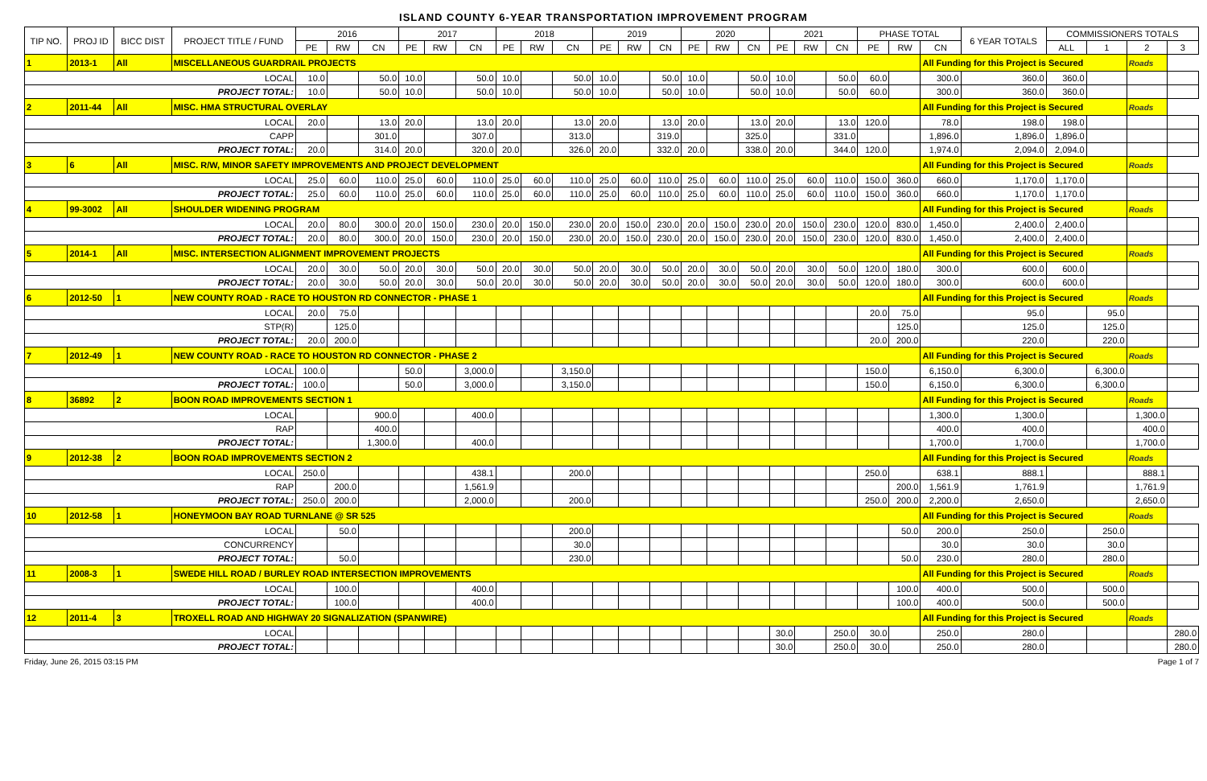ISLAND COUNTY 6-YEAR TRANSPORTATION IMPROVEMENT PROGRAM
| TIP NO. | PROJ ID | BICC DIST | PROJECT TITLE / FUND | 2016 | | | 2017 | | | 2018 | | | 2019 | | | 2020 | | | 2021 | | | PHASE TOTAL | | | 6 YEAR TOTALS | COMMISSIONERS TOTALS | | | |
| --- | --- | --- | --- | --- | --- | --- | --- | --- | --- | --- | --- | --- | --- | --- | --- | --- | --- | --- | --- | --- | --- | --- | --- | --- | --- | --- | --- | --- | --- |
| | | | | PE | RW | CN | PE | RW | CN | PE | RW | CN | PE | RW | CN | PE | RW | CN | PE | RW | CN | PE | RW | CN | | ALL | 1 | 2 | 3 |
| 1 | 2013-1 | All | MISCELLANEOUS GUARDRAIL PROJECTS | | | | | | | | | | | | | | | | | | | | | All Funding for this Project is Secured | | | | Roads | |
| LOCAL | | | | 10.0 | | 50.0 | 10.0 | | 50.0 | 10.0 | | 50.0 | 10.0 | | 50.0 | 10.0 | | 50.0 | 10.0 | | 50.0 | 60.0 | | 300.0 | 360.0 | 360.0 | | | |
| PROJECT TOTAL: | | | | 10.0 | | 50.0 | 10.0 | | 50.0 | 10.0 | | 50.0 | 10.0 | | 50.0 | 10.0 | | 50.0 | 10.0 | | 50.0 | 60.0 | | 300.0 | 360.0 | 360.0 | | | |
| 2 | 2011-44 | All | MISC. HMA STRUCTURAL OVERLAY | | | | | | | | | | | | | | | | | | | | | All Funding for this Project is Secured | | | | Roads | |
| LOCAL | | | | 20.0 | | 13.0 | 20.0 | | 13.0 | 20.0 | | 13.0 | 20.0 | | 13.0 | 20.0 | | 13.0 | 20.0 | | 13.0 | 120.0 | | 78.0 | 198.0 | 198.0 | | | |
| CAPP | | | | | | 301.0 | | | 307.0 | | | 313.0 | | | 319.0 | | | 325.0 | | | 331.0 | | | 1,896.0 | 1,896.0 | 1,896.0 | | | |
| PROJECT TOTAL: | | | | 20.0 | | 314.0 | 20.0 | | 320.0 | 20.0 | | 326.0 | 20.0 | | 332.0 | 20.0 | | 338.0 | 20.0 | | 344.0 | 120.0 | | 1,974.0 | 2,094.0 | 2,094.0 | | | |
| 3 | 6 | All | MISC. R/W, MINOR SAFETY IMPROVEMENTS AND PROJECT DEVELOPMENT | | | | | | | | | | | | | | | | | | | | | All Funding for this Project is Secured | | | | Roads | |
| LOCAL | | | | 25.0 | 60.0 | 110.0 | 25.0 | 60.0 | 110.0 | 25.0 | 60.0 | 110.0 | 25.0 | 60.0 | 110.0 | 25.0 | 60.0 | 110.0 | 25.0 | 60.0 | 110.0 | 150.0 | 360.0 | 660.0 | 1,170.0 | 1,170.0 | | | |
| PROJECT TOTAL: | | | | 25.0 | 60.0 | 110.0 | 25.0 | 60.0 | 110.0 | 25.0 | 60.0 | 110.0 | 25.0 | 60.0 | 110.0 | 25.0 | 60.0 | 110.0 | 25.0 | 60.0 | 110.0 | 150.0 | 360.0 | 660.0 | 1,170.0 | 1,170.0 | | | |
| 4 | 99-3002 | All | SHOULDER WIDENING PROGRAM | | | | | | | | | | | | | | | | | | | | | All Funding for this Project is Secured | | | | Roads | |
| LOCAL | | | | 20.0 | 80.0 | 300.0 | 20.0 | 150.0 | 230.0 | 20.0 | 150.0 | 230.0 | 20.0 | 150.0 | 230.0 | 20.0 | 150.0 | 230.0 | 20.0 | 150.0 | 230.0 | 120.0 | 830.0 | 1,450.0 | 2,400.0 | 2,400.0 | | | |
| PROJECT TOTAL: | | | | 20.0 | 80.0 | 300.0 | 20.0 | 150.0 | 230.0 | 20.0 | 150.0 | 230.0 | 20.0 | 150.0 | 230.0 | 20.0 | 150.0 | 230.0 | 20.0 | 150.0 | 230.0 | 120.0 | 830.0 | 1,450.0 | 2,400.0 | 2,400.0 | | | |
| 5 | 2014-1 | All | MISC. INTERSECTION ALIGNMENT IMPROVEMENT PROJECTS | | | | | | | | | | | | | | | | | | | | | All Funding for this Project is Secured | | | | Roads | |
| LOCAL | | | | 20.0 | 30.0 | 50.0 | 20.0 | 30.0 | 50.0 | 20.0 | 30.0 | 50.0 | 20.0 | 30.0 | 50.0 | 20.0 | 30.0 | 50.0 | 20.0 | 30.0 | 50.0 | 120.0 | 180.0 | 300.0 | 600.0 | 600.0 | | | |
| PROJECT TOTAL: | | | | 20.0 | 30.0 | 50.0 | 20.0 | 30.0 | 50.0 | 20.0 | 30.0 | 50.0 | 20.0 | 30.0 | 50.0 | 20.0 | 30.0 | 50.0 | 20.0 | 30.0 | 50.0 | 120.0 | 180.0 | 300.0 | 600.0 | 600.0 | | | |
| 6 | 2012-50 | 1 | NEW COUNTY ROAD - RACE TO HOUSTON RD CONNECTOR - PHASE 1 | | | | | | | | | | | | | | | | | | | | | All Funding for this Project is Secured | | | | Roads | |
| LOCAL | | | | 20.0 | 75.0 | | | | | | | | | | | | | | | | | 20.0 | 75.0 | | 95.0 | | 95.0 | | |
| STP(R) | | | | | 125.0 | | | | | | | | | | | | | | | | | | 125.0 | | 125.0 | | 125.0 | | |
| PROJECT TOTAL: | | | | 20.0 | 200.0 | | | | | | | | | | | | | | | | | 20.0 | 200.0 | | 220.0 | | 220.0 | | |
| 7 | 2012-49 | 1 | NEW COUNTY ROAD - RACE TO HOUSTON RD CONNECTOR - PHASE 2 | | | | | | | | | | | | | | | | | | | | | All Funding for this Project is Secured | | | | Roads | |
| LOCAL | | | | 100.0 | | | 50.0 | | 3,000.0 | | | 3,150.0 | | | | | | | | | | 150.0 | | 6,150.0 | 6,300.0 | | 6,300.0 | | |
| PROJECT TOTAL: | | | | 100.0 | | | 50.0 | | 3,000.0 | | | 3,150.0 | | | | | | | | | | 150.0 | | 6,150.0 | 6,300.0 | | 6,300.0 | | |
| 8 | 36892 | 2 | BOON ROAD IMPROVEMENTS SECTION 1 | | | | | | | | | | | | | | | | | | | | | All Funding for this Project is Secured | | | | Roads | |
| LOCAL | | | | | | 900.0 | | | 400.0 | | | | | | | | | | | | | | | 1,300.0 | 1,300.0 | | | 1,300.0 | |
| RAP | | | | | | 400.0 | | | | | | | | | | | | | | | | | | 400.0 | 400.0 | | | 400.0 | |
| PROJECT TOTAL: | | | | | | 1,300.0 | | | 400.0 | | | | | | | | | | | | | | | 1,700.0 | 1,700.0 | | | 1,700.0 | |
| 9 | 2012-38 | 2 | BOON ROAD IMPROVEMENTS SECTION 2 | | | | | | | | | | | | | | | | | | | | | All Funding for this Project is Secured | | | | Roads | |
| LOCAL | | | | 250.0 | | | | | 438.1 | | | 200.0 | | | | | | | | | | 250.0 | | 638.1 | 888.1 | | | 888.1 | |
| RAP | | | | | 200.0 | | | | 1,561.9 | | | | | | | | | | | | | | 200.0 | 1,561.9 | 1,761.9 | | | 1,761.9 | |
| PROJECT TOTAL: | | | | 250.0 | 200.0 | | | | 2,000.0 | | | 200.0 | | | | | | | | | | 250.0 | 200.0 | 2,200.0 | 2,650.0 | | | 2,650.0 | |
| 10 | 2012-58 | 1 | HONEYMOON BAY ROAD TURNLANE @ SR 525 | | | | | | | | | | | | | | | | | | | | | All Funding for this Project is Secured | | | | Roads | |
| LOCAL | | | | | 50.0 | | | | | | | 200.0 | | | | | | | | | | | 50.0 | 200.0 | 250.0 | | 250.0 | | |
| CONCURRENCY | | | | | | | | | | | | 30.0 | | | | | | | | | | | | 30.0 | 30.0 | | 30.0 | | |
| PROJECT TOTAL: | | | | | 50.0 | | | | | | | 230.0 | | | | | | | | | | | 50.0 | 230.0 | 280.0 | | 280.0 | | |
| 11 | 2008-3 | 1 | SWEDE HILL ROAD / BURLEY ROAD INTERSECTION IMPROVEMENTS | | | | | | | | | | | | | | | | | | | | | All Funding for this Project is Secured | | | | Roads | |
| LOCAL | | | | | 100.0 | | | | 400.0 | | | | | | | | | | | | | | 100.0 | 400.0 | 500.0 | | 500.0 | | |
| PROJECT TOTAL: | | | | | 100.0 | | | | 400.0 | | | | | | | | | | | | | | 100.0 | 400.0 | 500.0 | | 500.0 | | |
| 12 | 2011-4 | 3 | TROXELL ROAD AND HIGHWAY 20 SIGNALIZATION (SPANWIRE) | | | | | | | | | | | | | | | | | | | | | All Funding for this Project is Secured | | | | Roads | |
| LOCAL | | | | | | | | | | | | | | | | | | | 30.0 | | 250.0 | 30.0 | | 250.0 | 280.0 | | | | 280.0 |
| PROJECT TOTAL: | | | | | | | | | | | | | | | | | | | 30.0 | | 250.0 | 30.0 | | 250.0 | 280.0 | | | | 280.0 |
Friday, June 26, 2015 03:15 PM Page 1 of 7